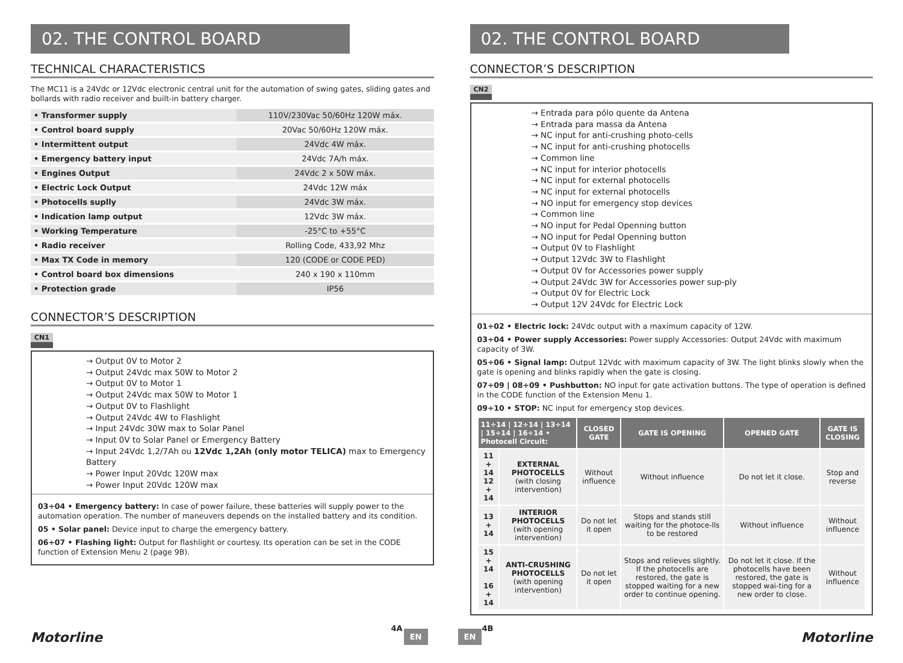02. THE CONTROL BOARD
TECHNICAL CHARACTERISTICS
The MC11 is a 24Vdc or 12Vdc electronic central unit for the automation of swing gates, sliding gates and bollards with radio receiver and built-in battery charger.
| • Transformer supply | 110V/230Vac 50/60Hz 120W máx. |
| • Control board supply | 20Vac 50/60Hz 120W máx. |
| • Intermittent output | 24Vdc 4W máx. |
| • Emergency battery input | 24Vdc 7A/h máx. |
| • Engines Output | 24Vdc 2 x 50W máx. |
| • Electric Lock Output | 24Vdc 12W máx |
| • Photocells suplly | 24Vdc 3W máx. |
| • Indication lamp output | 12Vdc 3W máx. |
| • Working Temperature | -25°C to +55°C |
| • Radio receiver | Rolling Code, 433,92 Mhz |
| • Max TX Code in memory | 120 (CODE or CODE PED) |
| • Control board box dimensions | 240 x 190 x 110mm |
| • Protection grade | IP56 |
CONNECTOR’S DESCRIPTION
CN1
→ Output 0V to Motor 2
→ Output 24Vdc max 50W to Motor 2
→ Output 0V to Motor 1
→ Output 24Vdc max 50W to Motor 1
→ Output 0V to Flashlight
→ Output 24Vdc 4W to Flashlight
→ Input 24Vdc 30W max to Solar Panel
→ Input 0V to Solar Panel or Emergency Battery
→ Input 24Vdc 1,2/7Ah ou 12Vdc 1,2Ah (only motor TELICA) max to Emergency Battery
→ Power Input 20Vdc 120W max
→ Power Input 20Vdc 120W max
03÷04 • Emergency battery: In case of power failure, these batteries will supply power to the automation operation. The number of maneuvers depends on the installed battery and its condition.
05 • Solar panel: Device input to charge the emergency battery.
06÷07 • Flashing light: Output for flashlight or courtesy. Its operation can be set in the CODE function of Extension Menu 2 (page 9B).
Motorline
4A
EN
02. THE CONTROL BOARD
CONNECTOR’S DESCRIPTION
CN2
→ Entrada para pólo quente da Antena
→ Entrada para massa da Antena
→ NC input for anti-crushing photo-cells
→ NC input for anti-crushing photocells
→ Common line
→ NC input for interior photocells
→ NC input for external photocells
→ NC input for external photocells
→ NO input for emergency stop devices
→ Common line
→ NO input for Pedal Openning button
→ NO input for Pedal Openning button
→ Output 0V to Flashlight
→ Output 12Vdc 3W to Flashlight
→ Output 0V for Accessories power supply
→ Output 24Vdc 3W for Accessories power sup-ply
→ Output 0V for Electric Lock
→ Output 12V 24Vdc for Electric Lock
01÷02 • Electric lock: 24Vdc output with a maximum capacity of 12W.
03÷04 • Power supply Accessories: Power supply Accessories: Output 24Vdc with maximum capacity of 3W.
05÷06 • Signal lamp: Output 12Vdc with maximum capacity of 3W. The light blinks slowly when the gate is opening and blinks rapidly when the gate is closing.
07÷09 | 08÷09 • Pushbutton: NO input for gate activation buttons. The type of operation is defined in the CODE function of the Extension Menu 1.
09÷10 • STOP: NC input for emergency stop devices.
| 11÷14 / 12÷14 / 13÷14 / 15÷14 / 16÷14 • Photocell Circuit: | | CLOSED GATE | GATE IS OPENING | OPENED GATE | GATE IS CLOSING |
| --- | --- | --- | --- | --- | --- |
| 11 + 14 12 + 14 | EXTERNAL PHOTOCELLS (with closing intervention) | Without influence | Without influence | Do not let it close. | Stop and reverse |
| 13 + 14 | INTERIOR PHOTOCELLS (with opening intervention) | Do not let it open | Stops and stands still waiting for the photoce-lls to be restored | Without influence | Without influence |
| 15 + 14 16 + 14 | ANTI-CRUSHING PHOTOCELLS (with opening intervention) | Do not let it open | Stops and relieves slightly. If the photocells are restored, the gate is stopped waiting for a new order to continue opening. | Do not let it close. If the photocells have been restored, the gate is stopped wai-ting for a new order to close. | Without influence |
EN
4B
Motorline